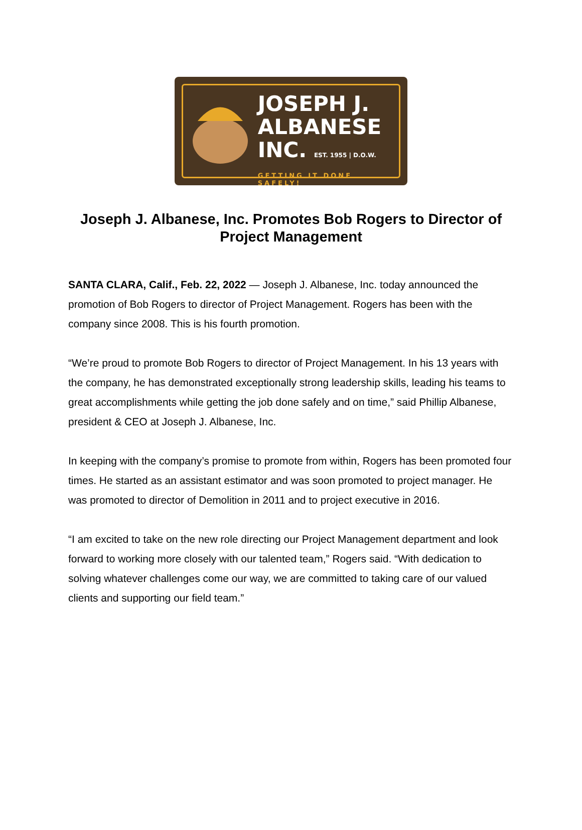JOSEPH J.
ALBANESE
INC. EST. 1955 | D.O.W.
GETTING IT DONE SAFELY!
Joseph J. Albanese, Inc. Promotes Bob Rogers to Director of Project Management
SANTA CLARA, Calif., Feb. 22, 2022 — Joseph J. Albanese, Inc. today announced the promotion of Bob Rogers to director of Project Management. Rogers has been with the company since 2008. This is his fourth promotion.
“We’re proud to promote Bob Rogers to director of Project Management. In his 13 years with the company, he has demonstrated exceptionally strong leadership skills, leading his teams to great accomplishments while getting the job done safely and on time,” said Phillip Albanese, president & CEO at Joseph J. Albanese, Inc.
In keeping with the company’s promise to promote from within, Rogers has been promoted four times. He started as an assistant estimator and was soon promoted to project manager. He was promoted to director of Demolition in 2011 and to project executive in 2016.
“I am excited to take on the new role directing our Project Management department and look forward to working more closely with our talented team,” Rogers said. “With dedication to solving whatever challenges come our way, we are committed to taking care of our valued clients and supporting our field team.”